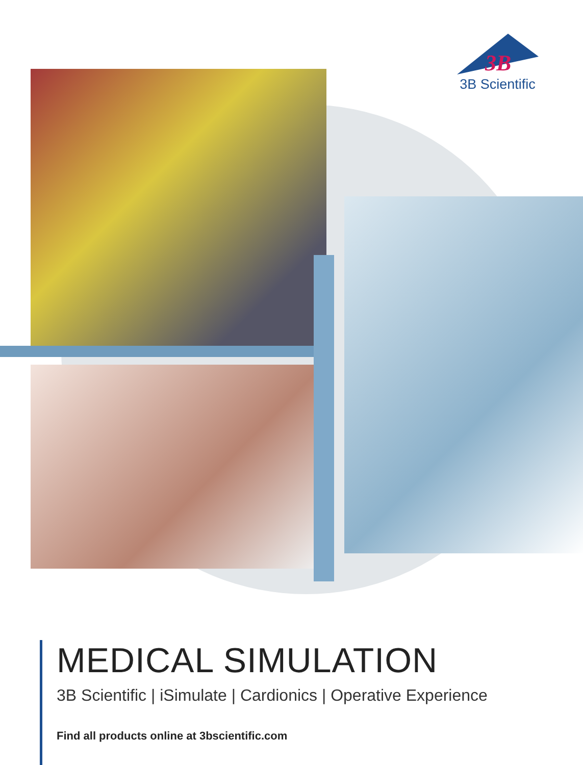3B
3B Scientific
MEDICAL SIMULATION
3B Scientific | iSimulate | Cardionics | Operative Experience
Find all products online at 3bscientific.com